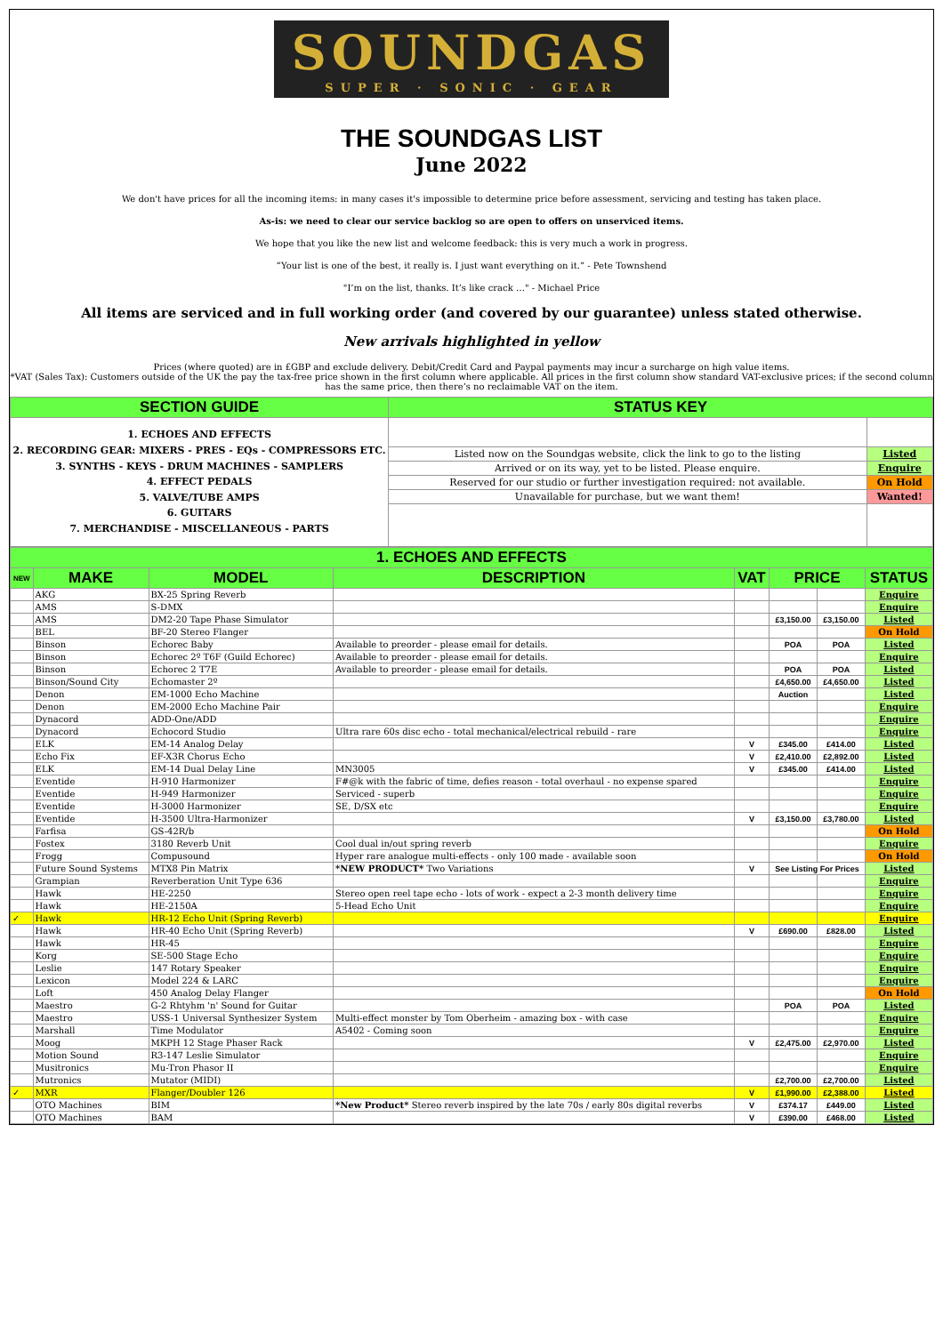SOUNDGAS SUPER · SONIC · GEAR
THE SOUNDGAS LIST
June 2022
We don't have prices for all the incoming items: in many cases it's impossible to determine price before assessment, servicing and testing has taken place.
As-is: we need to clear our service backlog so are open to offers on unserviced items.
We hope that you like the new list and welcome feedback: this is very much a work in progress.
“Your list is one of the best, it really is. I just want everything on it.” - Pete Townshend
"I’m on the list, thanks. It’s like crack …" - Michael Price
All items are serviced and in full working order (and covered by our guarantee) unless stated otherwise.
New arrivals highlighted in yellow
Prices (where quoted) are in £GBP and exclude delivery. Debit/Credit Card and Paypal payments may incur a surcharge on high value items.
*VAT (Sales Tax): Customers outside of the UK the pay the tax-free price shown in the first column where applicable. All prices in the first column show standard VAT-exclusive prices; if the second column has the same price, then there’s no reclaimable VAT on the item.
| SECTION GUIDE | STATUS KEY | |
| --- | --- | --- |
| 1. ECHOES AND EFFECTS 2. RECORDING GEAR: MIXERS - PRES - EQs - COMPRESSORS ETC. 3. SYNTHS - KEYS - DRUM MACHINES - SAMPLERS 4. EFFECT PEDALS 5. VALVE/TUBE AMPS 6. GUITARS 7. MERCHANDISE - MISCELLANEOUS - PARTS | | |
| | Listed now on the Soundgas website, click the link to go to the listing | Listed |
| | Arrived or on its way, yet to be listed. Please enquire. | Enquire |
| | Reserved for our studio or further investigation required: not available. | On Hold |
| | Unavailable for purchase, but we want them! | Wanted! |
| 1. ECHOES AND EFFECTS | | | | | | | |
| --- | --- | --- | --- | --- | --- | --- | --- |
| NEW | MAKE | MODEL | DESCRIPTION | VAT | PRICE | | STATUS |
| | AKG | BX-25 Spring Reverb | | | | | Enquire |
| | AMS | S-DMX | | | | | Enquire |
| | AMS | DM2-20 Tape Phase Simulator | | | £3,150.00 | £3,150.00 | Listed |
| | BEL | BF-20 Stereo Flanger | | | | | On Hold |
| | Binson | Echorec Baby | Available to preorder - please email for details. | | POA | POA | Listed |
| | Binson | Echorec 2º T6F (Guild Echorec) | Available to preorder - please email for details. | | | | Enquire |
| | Binson | Echorec 2 T7E | Available to preorder - please email for details. | | POA | POA | Listed |
| | Binson/Sound City | Echomaster 2º | | | £4,650.00 | £4,650.00 | Listed |
| | Denon | EM-1000 Echo Machine | | | Auction | | Listed |
| | Denon | EM-2000 Echo Machine Pair | | | | | Enquire |
| | Dynacord | ADD-One/ADD | | | | | Enquire |
| | Dynacord | Echocord Studio | Ultra rare 60s disc echo - total mechanical/electrical rebuild - rare | | | | Enquire |
| | ELK | EM-14 Analog Delay | | V | £345.00 | £414.00 | Listed |
| | Echo Fix | EF-X3R Chorus Echo | | V | £2,410.00 | £2,892.00 | Listed |
| | ELK | EM-14 Dual Delay Line | MN3005 | V | £345.00 | £414.00 | Listed |
| | Eventide | H-910 Harmonizer | F#@k with the fabric of time, defies reason - total overhaul - no expense spared | | | | Enquire |
| | Eventide | H-949 Harmonizer | Serviced - superb | | | | Enquire |
| | Eventide | H-3000 Harmonizer | SE, D/SX etc | | | | Enquire |
| | Eventide | H-3500 Ultra-Harmonizer | | V | £3,150.00 | £3,780.00 | Listed |
| | Farfisa | GS-42R/b | | | | | On Hold |
| | Fostex | 3180 Reverb Unit | Cool dual in/out spring reverb | | | | Enquire |
| | Frogg | Compusound | Hyper rare analogue multi-effects - only 100 made - available soon | | | | On Hold |
| | Future Sound Systems | MTX8 Pin Matrix | *NEW PRODUCT* Two Variations | V | See Listing For Prices | | Listed |
| | Grampian | Reverberation Unit Type 636 | | | | | Enquire |
| | Hawk | HE-2250 | Stereo open reel tape echo - lots of work - expect a 2-3 month delivery time | | | | Enquire |
| | Hawk | HE-2150A | 5-Head Echo Unit | | | | Enquire |
| ✓ | Hawk | HR-12 Echo Unit (Spring Reverb) | | | | | Enquire |
| | Hawk | HR-40 Echo Unit (Spring Reverb) | | V | £690.00 | £828.00 | Listed |
| | Hawk | HR-45 | | | | | Enquire |
| | Korg | SE-500 Stage Echo | | | | | Enquire |
| | Leslie | 147 Rotary Speaker | | | | | Enquire |
| | Lexicon | Model 224 & LARC | | | | | Enquire |
| | Loft | 450 Analog Delay Flanger | | | | | On Hold |
| | Maestro | G-2 Rhtyhm 'n' Sound for Guitar | | | POA | POA | Listed |
| | Maestro | USS-1 Universal Synthesizer System | Multi-effect monster by Tom Oberheim - amazing box - with case | | | | Enquire |
| | Marshall | Time Modulator | A5402 - Coming soon | | | | Enquire |
| | Moog | MKPH 12 Stage Phaser Rack | | V | £2,475.00 | £2,970.00 | Listed |
| | Motion Sound | R3-147 Leslie Simulator | | | | | Enquire |
| | Musitronics | Mu-Tron Phasor II | | | | | Enquire |
| | Mutronics | Mutator (MIDI) | | | £2,700.00 | £2,700.00 | Listed |
| ✓ | MXR | Flanger/Doubler 126 | | V | £1,990.00 | £2,388.00 | Listed |
| | OTO Machines | BIM | *New Product* Stereo reverb inspired by the late 70s / early 80s digital reverbs | V | £374.17 | £449.00 | Listed |
| | OTO Machines | BAM | | V | £390.00 | £468.00 | Listed |